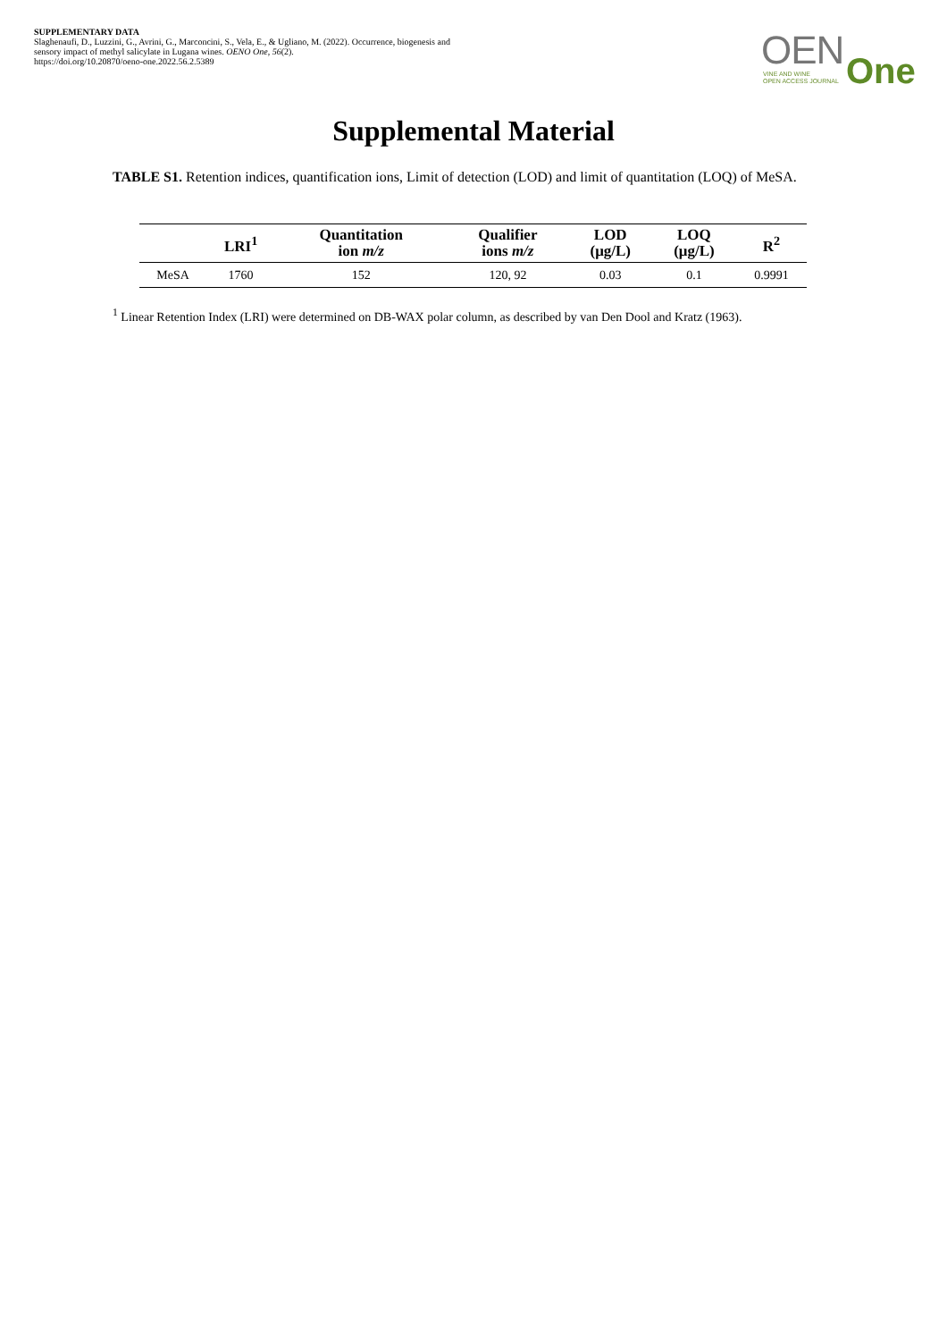SUPPLEMENTARY DATA
Slaghenaufi, D., Luzzini, G., Avrini, G., Marconcini, S., Vela, E., & Ugliano, M. (2022). Occurrence, biogenesis and sensory impact of methyl salicylate in Lugana wines. OENO One, 56(2).
https://doi.org/10.20870/oeno-one.2022.56.2.5389
OEN VINE AND WINE
OPEN ACCESS JOURNAL One
Supplemental Material
TABLE S1. Retention indices, quantification ions, Limit of detection (LOD) and limit of quantitation (LOQ) of MeSA.
| | LRI<sup>1</sup> | Quantitation ion m/z | Qualifier ions m/z | LOD (μg/L) | LOQ (μg/L) | R<sup>2</sup> |
| --- | --- | --- | --- | --- | --- | --- |
| MeSA | 1760 | 152 | 120, 92 | 0.03 | 0.1 | 0.9991 |
<sup>1</sup> Linear Retention Index (LRI) were determined on DB-WAX polar column, as described by van Den Dool and Kratz (1963).